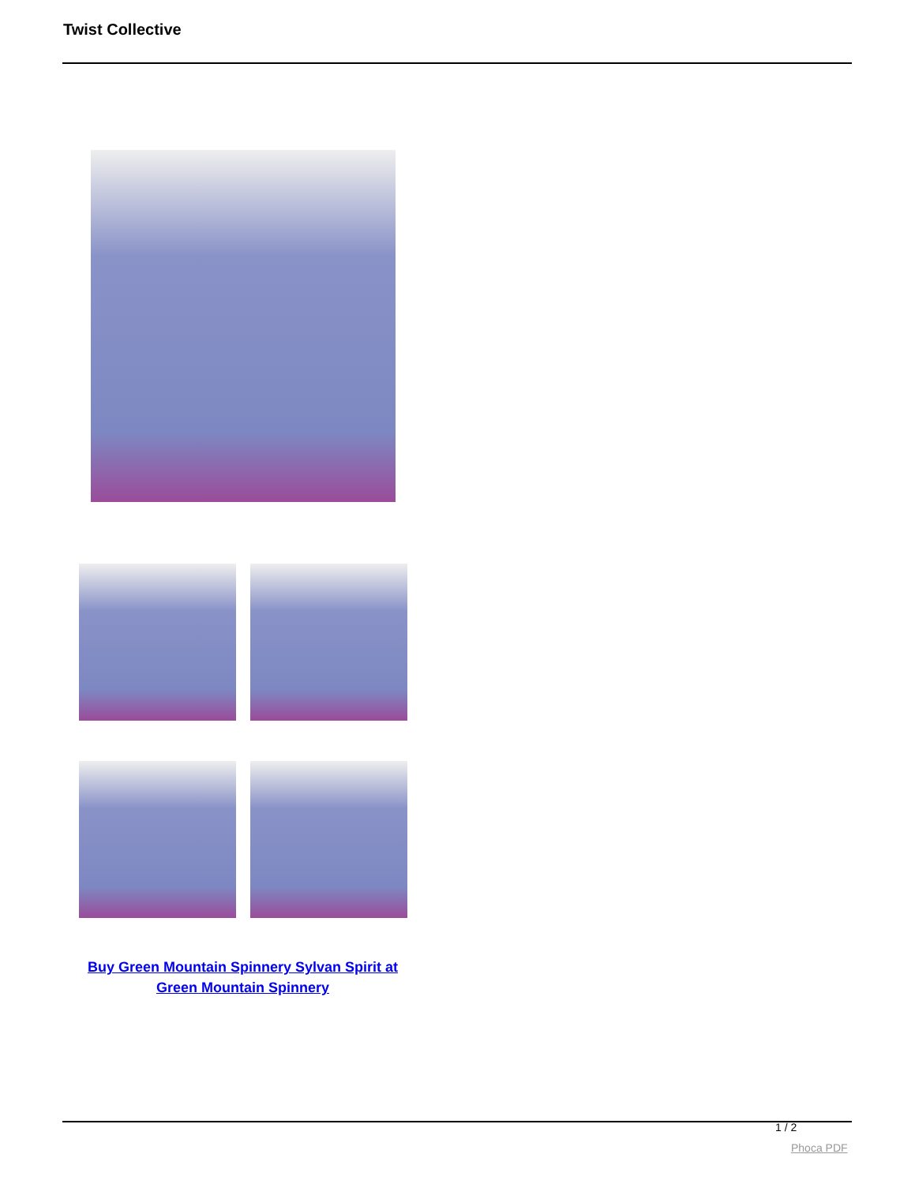Twist Collective
Buy Green Mountain Spinnery Sylvan Spirit at Green Mountain Spinnery
1 / 2
Phoca PDF